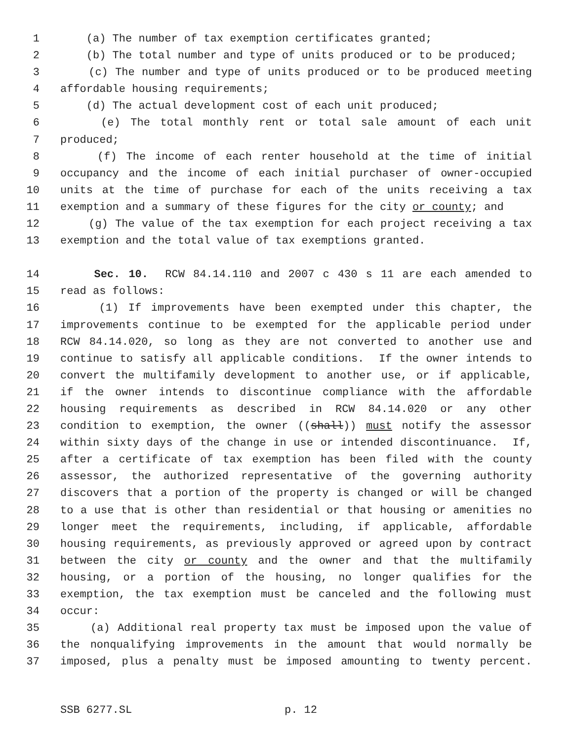1 (a) The number of tax exemption certificates granted;
2 (b) The total number and type of units produced or to be produced;
3 (c) The number and type of units produced or to be produced meeting
4 affordable housing requirements;
5 (d) The actual development cost of each unit produced;
6 (e) The total monthly rent or total sale amount of each unit
7 produced;
8 (f) The income of each renter household at the time of initial
9 occupancy and the income of each initial purchaser of owner-occupied
10 units at the time of purchase for each of the units receiving a tax
11 exemption and a summary of these figures for the city or county; and
12 (g) The value of the tax exemption for each project receiving a tax
13 exemption and the total value of tax exemptions granted.
14 Sec. 10. RCW 84.14.110 and 2007 c 430 s 11 are each amended to
15 read as follows:
16 (1) If improvements have been exempted under this chapter, the
17 improvements continue to be exempted for the applicable period under
18 RCW 84.14.020, so long as they are not converted to another use and
19 continue to satisfy all applicable conditions. If the owner intends to
20 convert the multifamily development to another use, or if applicable,
21 if the owner intends to discontinue compliance with the affordable
22 housing requirements as described in RCW 84.14.020 or any other
23 condition to exemption, the owner ((shall)) must notify the assessor
24 within sixty days of the change in use or intended discontinuance. If,
25 after a certificate of tax exemption has been filed with the county
26 assessor, the authorized representative of the governing authority
27 discovers that a portion of the property is changed or will be changed
28 to a use that is other than residential or that housing or amenities no
29 longer meet the requirements, including, if applicable, affordable
30 housing requirements, as previously approved or agreed upon by contract
31 between the city or county and the owner and that the multifamily
32 housing, or a portion of the housing, no longer qualifies for the
33 exemption, the tax exemption must be canceled and the following must
34 occur:
35 (a) Additional real property tax must be imposed upon the value of
36 the nonqualifying improvements in the amount that would normally be
37 imposed, plus a penalty must be imposed amounting to twenty percent.
SSB 6277.SL p. 12